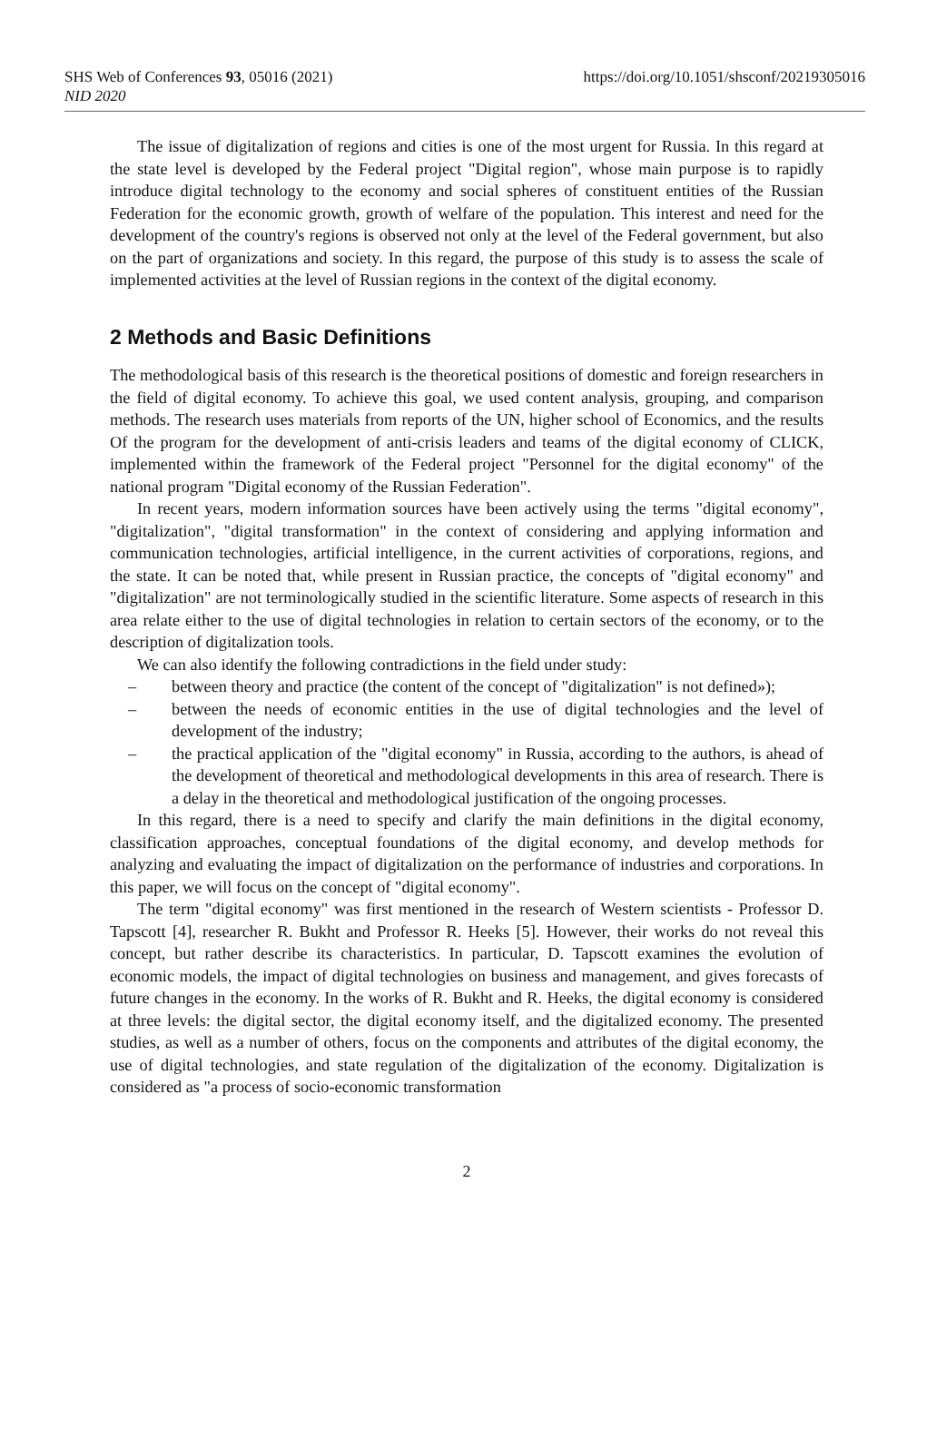SHS Web of Conferences 93, 05016 (2021)
https://doi.org/10.1051/shsconf/20219305016
NID 2020
The issue of digitalization of regions and cities is one of the most urgent for Russia. In this regard at the state level is developed by the Federal project "Digital region", whose main purpose is to rapidly introduce digital technology to the economy and social spheres of constituent entities of the Russian Federation for the economic growth, growth of welfare of the population. This interest and need for the development of the country's regions is observed not only at the level of the Federal government, but also on the part of organizations and society. In this regard, the purpose of this study is to assess the scale of implemented activities at the level of Russian regions in the context of the digital economy.
2 Methods and Basic Definitions
The methodological basis of this research is the theoretical positions of domestic and foreign researchers in the field of digital economy. To achieve this goal, we used content analysis, grouping, and comparison methods. The research uses materials from reports of the UN, higher school of Economics, and the results Of the program for the development of anti-crisis leaders and teams of the digital economy of CLICK, implemented within the framework of the Federal project "Personnel for the digital economy" of the national program "Digital economy of the Russian Federation".
In recent years, modern information sources have been actively using the terms "digital economy", "digitalization", "digital transformation" in the context of considering and applying information and communication technologies, artificial intelligence, in the current activities of corporations, regions, and the state. It can be noted that, while present in Russian practice, the concepts of "digital economy" and "digitalization" are not terminologically studied in the scientific literature. Some aspects of research in this area relate either to the use of digital technologies in relation to certain sectors of the economy, or to the description of digitalization tools.
We can also identify the following contradictions in the field under study:
– between theory and practice (the content of the concept of "digitalization" is not defined»);
– between the needs of economic entities in the use of digital technologies and the level of development of the industry;
– the practical application of the "digital economy" in Russia, according to the authors, is ahead of the development of theoretical and methodological developments in this area of research. There is a delay in the theoretical and methodological justification of the ongoing processes.
In this regard, there is a need to specify and clarify the main definitions in the digital economy, classification approaches, conceptual foundations of the digital economy, and develop methods for analyzing and evaluating the impact of digitalization on the performance of industries and corporations. In this paper, we will focus on the concept of "digital economy".
The term "digital economy" was first mentioned in the research of Western scientists - Professor D. Tapscott [4], researcher R. Bukht and Professor R. Heeks [5]. However, their works do not reveal this concept, but rather describe its characteristics. In particular, D. Tapscott examines the evolution of economic models, the impact of digital technologies on business and management, and gives forecasts of future changes in the economy. In the works of R. Bukht and R. Heeks, the digital economy is considered at three levels: the digital sector, the digital economy itself, and the digitalized economy. The presented studies, as well as a number of others, focus on the components and attributes of the digital economy, the use of digital technologies, and state regulation of the digitalization of the economy. Digitalization is considered as "a process of socio-economic transformation
2